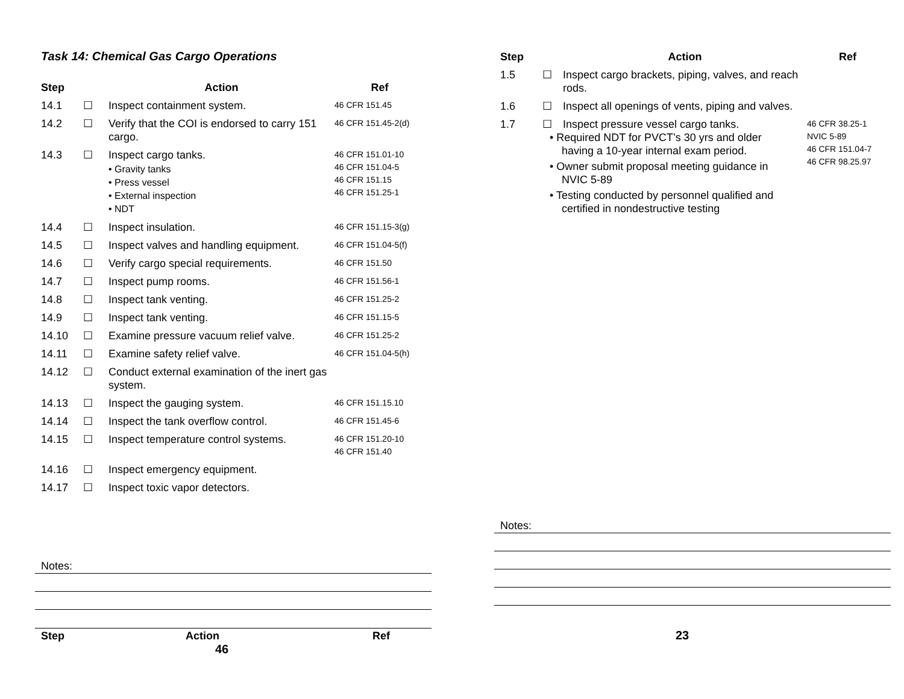Task 14: Chemical Gas Cargo Operations
| Step | | Action | Ref |
| --- | --- | --- | --- |
| 14.1 | ☐ | Inspect containment system. | 46 CFR 151.45 |
| 14.2 | ☐ | Verify that the COI is endorsed to carry 151 cargo. | 46 CFR 151.45-2(d) |
| 14.3 | ☐ | Inspect cargo tanks. • Gravity tanks • Press vessel • External inspection • NDT | 46 CFR 151.01-10 46 CFR 151.04-5 46 CFR 151.15 46 CFR 151.25-1 |
| 14.4 | ☐ | Inspect insulation. | 46 CFR 151.15-3(g) |
| 14.5 | ☐ | Inspect valves and handling equipment. | 46 CFR 151.04-5(f) |
| 14.6 | ☐ | Verify cargo special requirements. | 46 CFR 151.50 |
| 14.7 | ☐ | Inspect pump rooms. | 46 CFR 151.56-1 |
| 14.8 | ☐ | Inspect tank venting. | 46 CFR 151.25-2 |
| 14.9 | ☐ | Inspect tank venting. | 46 CFR 151.15-5 |
| 14.10 | ☐ | Examine pressure vacuum relief valve. | 46 CFR 151.25-2 |
| 14.11 | ☐ | Examine safety relief valve. | 46 CFR 151.04-5(h) |
| 14.12 | ☐ | Conduct external examination of the inert gas system. | |
| 14.13 | ☐ | Inspect the gauging system. | 46 CFR 151.15.10 |
| 14.14 | ☐ | Inspect the tank overflow control. | 46 CFR 151.45-6 |
| 14.15 | ☐ | Inspect temperature control systems. | 46 CFR 151.20-10 46 CFR 151.40 |
| 14.16 | ☐ | Inspect emergency equipment. | |
| 14.17 | ☐ | Inspect toxic vapor detectors. | |
Notes:
Step Action Ref
46
| Step | | Action | Ref |
| --- | --- | --- | --- |
| 1.5 | ☐ | Inspect cargo brackets, piping, valves, and reach rods. | |
| 1.6 | ☐ | Inspect all openings of vents, piping and valves. | |
| 1.7 | ☐ | Inspect pressure vessel cargo tanks. • Required NDT for PVCT’s 30 yrs and older having a 10-year internal exam period. • Owner submit proposal meeting guidance in NVIC 5-89 • Testing conducted by personnel qualified and certified in nondestructive testing | 46 CFR 38.25-1 NVIC 5-89 46 CFR 151.04-7 46 CFR 98.25.97 |
Notes:
23